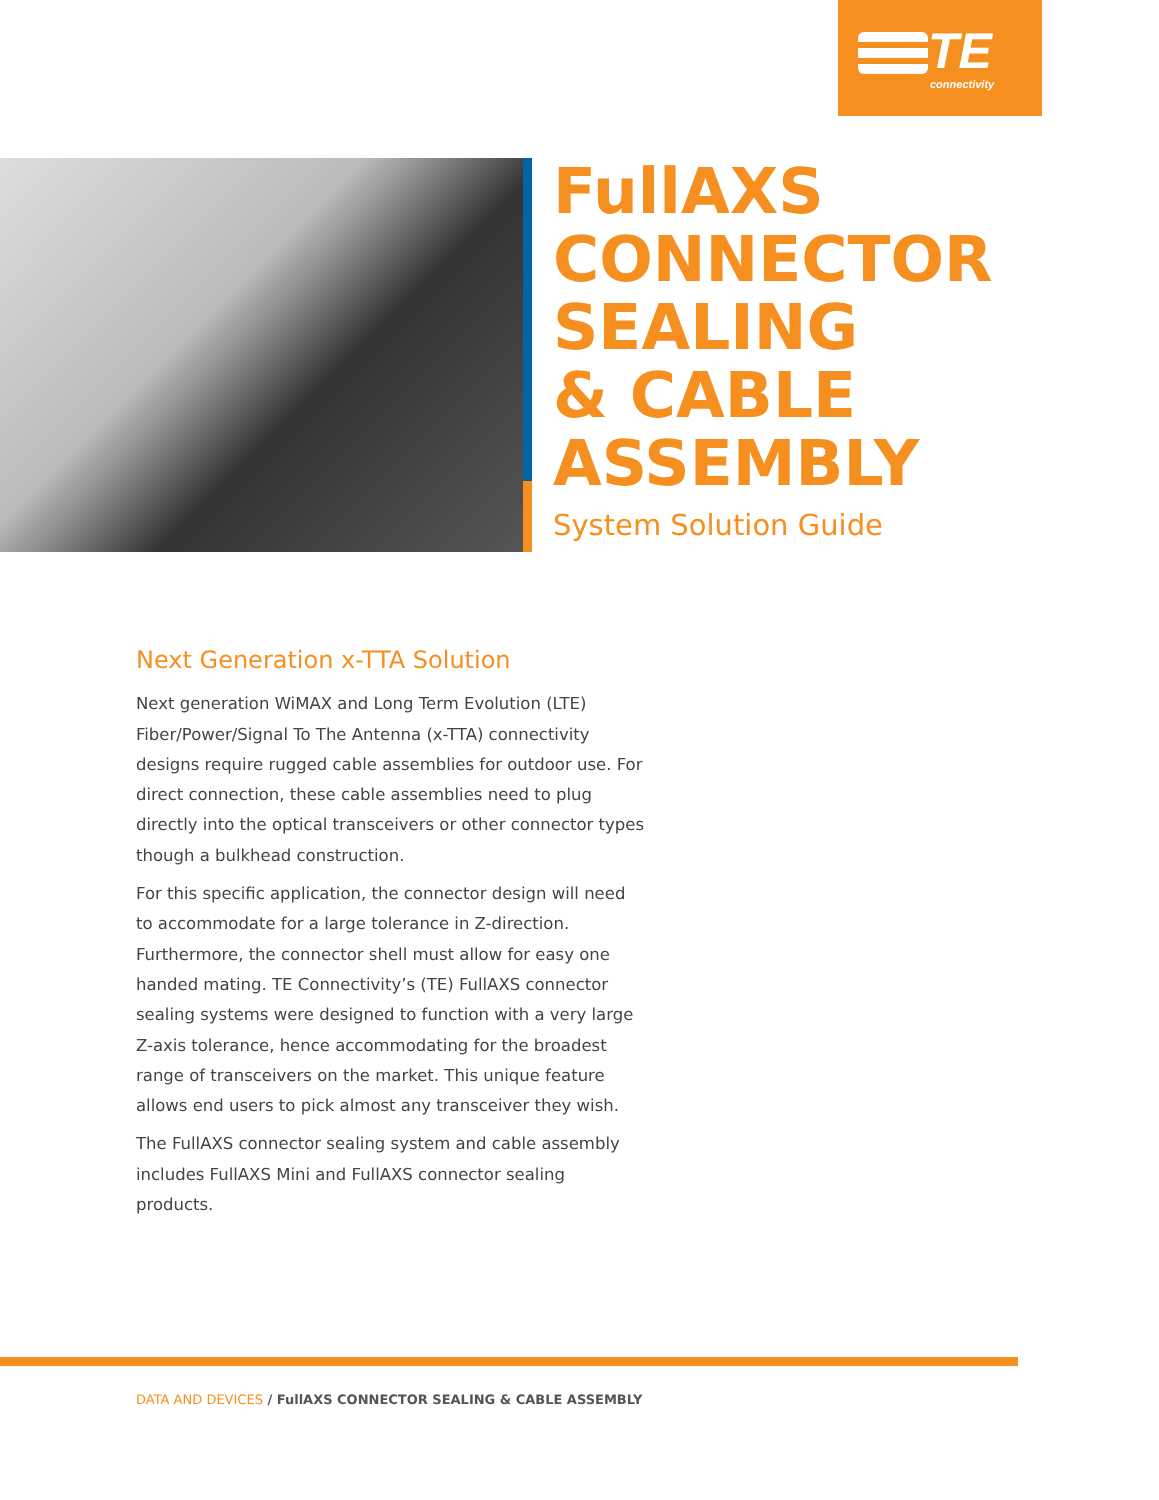TE
connectivity
FullAXS
CONNECTOR
SEALING
& CABLE
ASSEMBLY
System Solution Guide
Next Generation x-TTA Solution
Next generation WiMAX and Long Term Evolution (LTE) Fiber/Power/Signal To The Antenna (x-TTA) connectivity designs require rugged cable assemblies for outdoor use. For direct connection, these cable assemblies need to plug directly into the optical transceivers or other connector types though a bulkhead construction.
For this specific application, the connector design will need to accommodate for a large tolerance in Z-direction. Furthermore, the connector shell must allow for easy one handed mating. TE Connectivity’s (TE) FullAXS connector sealing systems were designed to function with a very large Z-axis tolerance, hence accommodating for the broadest range of transceivers on the market. This unique feature allows end users to pick almost any transceiver they wish.
The FullAXS connector sealing system and cable assembly includes FullAXS Mini and FullAXS connector sealing products.
DATA AND DEVICES / FullAXS CONNECTOR SEALING & CABLE ASSEMBLY